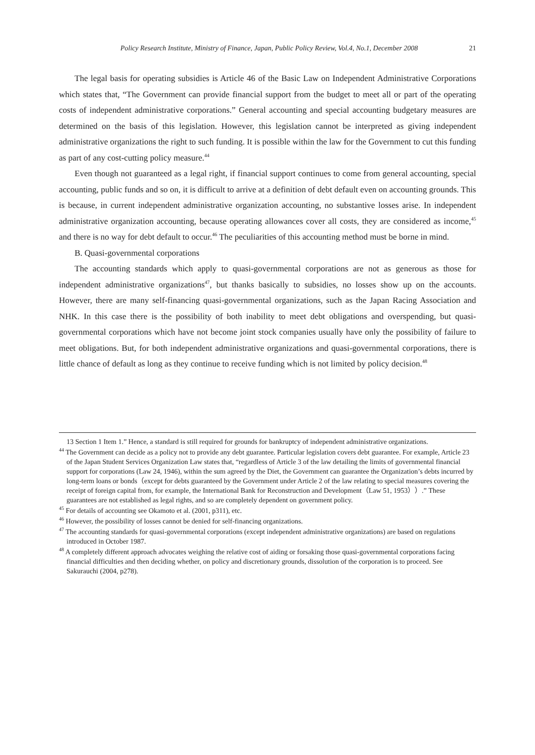Policy Research Institute, Ministry of Finance, Japan, Public Policy Review, Vol.4, No.1, December 2008 21
The legal basis for operating subsidies is Article 46 of the Basic Law on Independent Administrative Corporations which states that, “The Government can provide financial support from the budget to meet all or part of the operating costs of independent administrative corporations.” General accounting and special accounting budgetary measures are determined on the basis of this legislation. However, this legislation cannot be interpreted as giving independent administrative organizations the right to such funding. It is possible within the law for the Government to cut this funding as part of any cost-cutting policy measure.<sup>44</sup>
Even though not guaranteed as a legal right, if financial support continues to come from general accounting, special accounting, public funds and so on, it is difficult to arrive at a definition of debt default even on accounting grounds. This is because, in current independent administrative organization accounting, no substantive losses arise. In independent administrative organization accounting, because operating allowances cover all costs, they are considered as income,<sup>45</sup> and there is no way for debt default to occur.<sup>46</sup> The peculiarities of this accounting method must be borne in mind.
B. Quasi-governmental corporations
The accounting standards which apply to quasi-governmental corporations are not as generous as those for independent administrative organizations<sup>47</sup>, but thanks basically to subsidies, no losses show up on the accounts. However, there are many self-financing quasi-governmental organizations, such as the Japan Racing Association and NHK. In this case there is the possibility of both inability to meet debt obligations and overspending, but quasi-governmental corporations which have not become joint stock companies usually have only the possibility of failure to meet obligations. But, for both independent administrative organizations and quasi-governmental corporations, there is little chance of default as long as they continue to receive funding which is not limited by policy decision.<sup>48</sup>
13 Section 1 Item 1.” Hence, a standard is still required for grounds for bankruptcy of independent administrative organizations.
<sup>44</sup> The Government can decide as a policy not to provide any debt guarantee. Particular legislation covers debt guarantee. For example, Article 23 of the Japan Student Services Organization Law states that, “regardless of Article 3 of the law detailing the limits of governmental financial support for corporations (Law 24, 1946), within the sum agreed by the Diet, the Government can guarantee the Organization’s debts incurred by long-term loans or bonds（except for debts guaranteed by the Government under Article 2 of the law relating to special measures covering the receipt of foreign capital from, for example, the International Bank for Reconstruction and Development（Law 51, 1953））.” These guarantees are not established as legal rights, and so are completely dependent on government policy.
<sup>45</sup> For details of accounting see Okamoto et al. (2001, p311), etc.
<sup>46</sup> However, the possibility of losses cannot be denied for self-financing organizations.
<sup>47</sup> The accounting standards for quasi-governmental corporations (except independent administrative organizations) are based on regulations introduced in October 1987.
<sup>48</sup> A completely different approach advocates weighing the relative cost of aiding or forsaking those quasi-governmental corporations facing financial difficulties and then deciding whether, on policy and discretionary grounds, dissolution of the corporation is to proceed. See Sakurauchi (2004, p278).